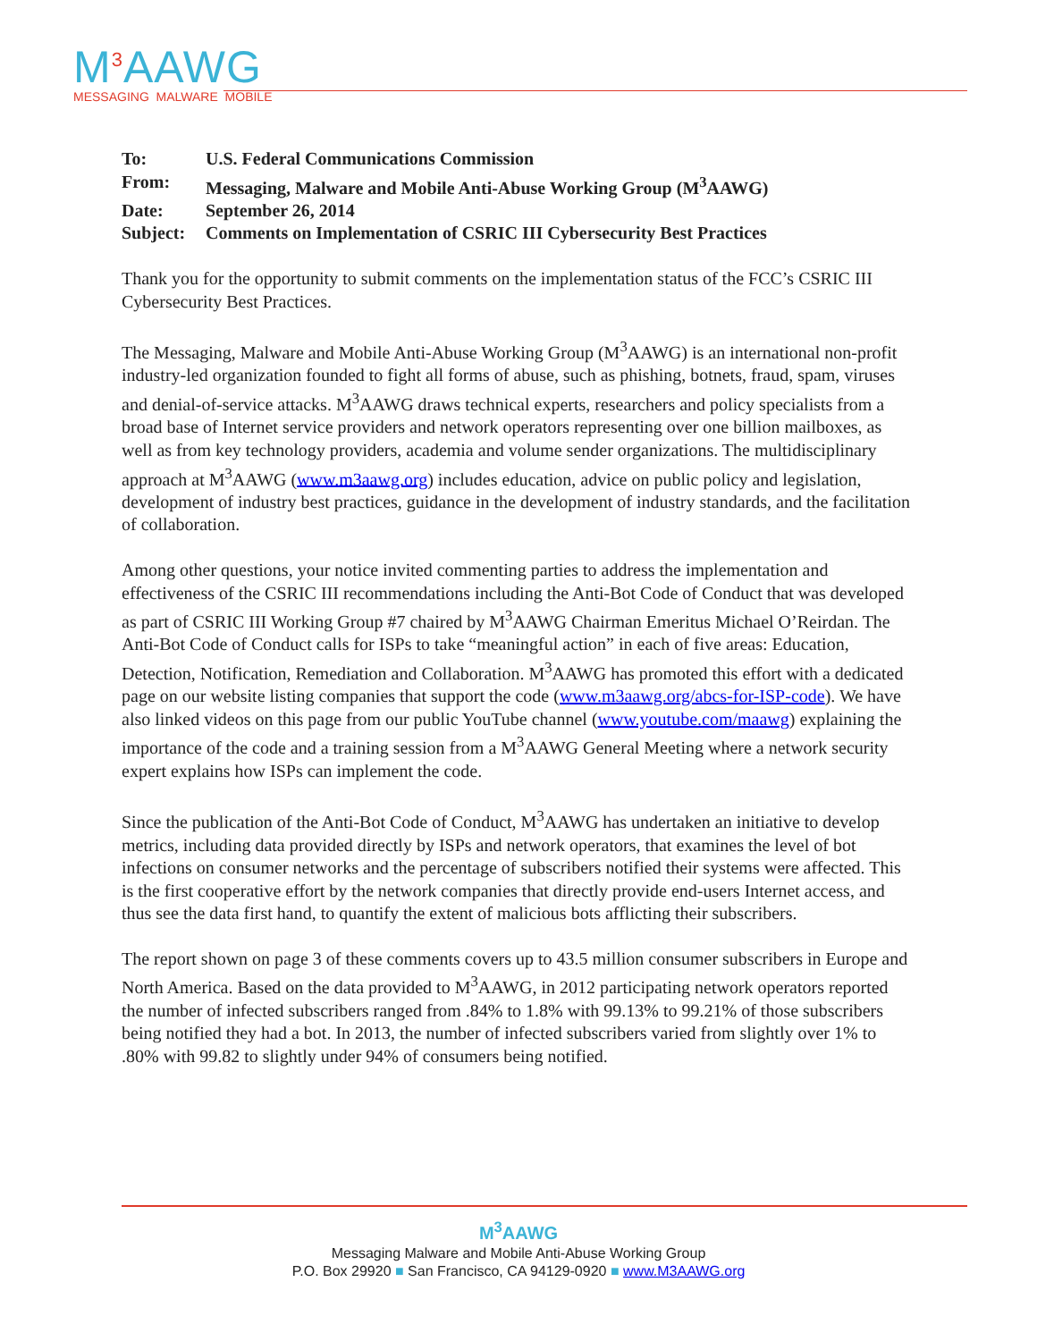M<sup>3</sup>AAWG
MESSAGING MALWARE MOBILE
| To: | U.S. Federal Communications Commission |
| From: | Messaging, Malware and Mobile Anti-Abuse Working Group (M<sup>3</sup>AAWG) |
| Date: | September 26, 2014 |
| Subject: | Comments on Implementation of CSRIC III Cybersecurity Best Practices |
Thank you for the opportunity to submit comments on the implementation status of the FCC’s CSRIC III Cybersecurity Best Practices.
The Messaging, Malware and Mobile Anti-Abuse Working Group (M<sup>3</sup>AAWG) is an international non-profit industry-led organization founded to fight all forms of abuse, such as phishing, botnets, fraud, spam, viruses and denial-of-service attacks. M<sup>3</sup>AAWG draws technical experts, researchers and policy specialists from a broad base of Internet service providers and network operators representing over one billion mailboxes, as well as from key technology providers, academia and volume sender organizations. The multidisciplinary approach at M<sup>3</sup>AAWG (www.m3aawg.org) includes education, advice on public policy and legislation, development of industry best practices, guidance in the development of industry standards, and the facilitation of collaboration.
Among other questions, your notice invited commenting parties to address the implementation and effectiveness of the CSRIC III recommendations including the Anti-Bot Code of Conduct that was developed as part of CSRIC III Working Group #7 chaired by M<sup>3</sup>AAWG Chairman Emeritus Michael O’Reirdan. The Anti-Bot Code of Conduct calls for ISPs to take “meaningful action” in each of five areas: Education, Detection, Notification, Remediation and Collaboration. M<sup>3</sup>AAWG has promoted this effort with a dedicated page on our website listing companies that support the code (www.m3aawg.org/abcs-for-ISP-code). We have also linked videos on this page from our public YouTube channel (www.youtube.com/maawg) explaining the importance of the code and a training session from a M<sup>3</sup>AAWG General Meeting where a network security expert explains how ISPs can implement the code.
Since the publication of the Anti-Bot Code of Conduct, M<sup>3</sup>AAWG has undertaken an initiative to develop metrics, including data provided directly by ISPs and network operators, that examines the level of bot infections on consumer networks and the percentage of subscribers notified their systems were affected. This is the first cooperative effort by the network companies that directly provide end-users Internet access, and thus see the data first hand, to quantify the extent of malicious bots afflicting their subscribers.
The report shown on page 3 of these comments covers up to 43.5 million consumer subscribers in Europe and North America. Based on the data provided to M<sup>3</sup>AAWG, in 2012 participating network operators reported the number of infected subscribers ranged from .84% to 1.8% with 99.13% to 99.21% of those subscribers being notified they had a bot. In 2013, the number of infected subscribers varied from slightly over 1% to .80% with 99.82 to slightly under 94% of consumers being notified.
M<sup>3</sup>AAWG
Messaging Malware and Mobile Anti-Abuse Working Group
P.O. Box 29920 ■ San Francisco, CA 94129-0920 ■ www.M3AAWG.org